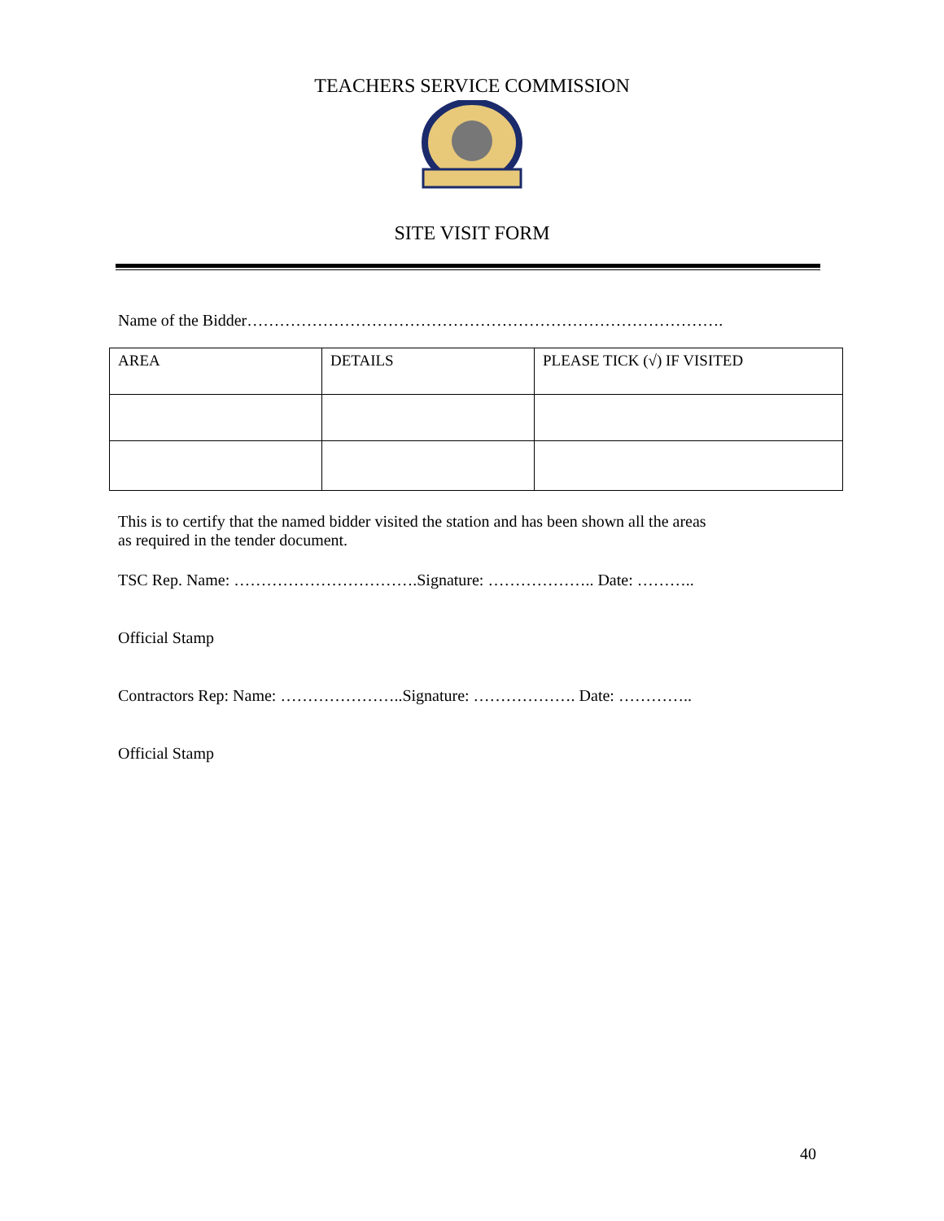TEACHERS SERVICE COMMISSION
SITE VISIT FORM
Name of the Bidder…………………………………………………………………………….
| AREA | DETAILS | PLEASE TICK (√) IF VISITED |
| --- | --- | --- |
This is to certify that the named bidder visited the station and has been shown all the areas
as required in the tender document.
TSC Rep. Name: …………………………….Signature: ……………….. Date: ………..
Official Stamp
Contractors Rep: Name: …………………..Signature: ………………. Date: …………..
Official Stamp
40